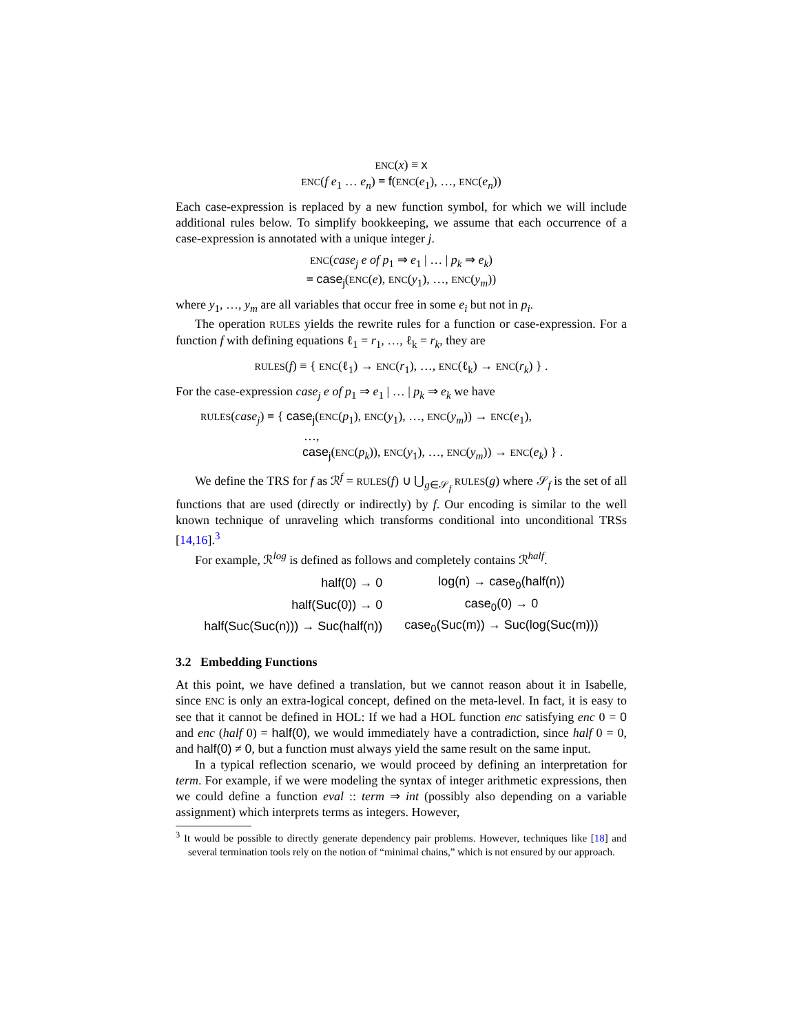ENC(x) ≡ x
ENC(f e<sub>1</sub> … e<sub>n</sub>) ≡ f(ENC(e<sub>1</sub>), …, ENC(e<sub>n</sub>))
Each case-expression is replaced by a new function symbol, for which we will include additional rules below. To simplify bookkeeping, we assume that each occurrence of a case-expression is annotated with a unique integer j.
ENC(case<sub>j</sub> e of p<sub>1</sub> ⇒ e<sub>1</sub> | … | p<sub>k</sub> ⇒ e<sub>k</sub>)
≡ case<sub>j</sub>(ENC(e), ENC(y<sub>1</sub>), …, ENC(y<sub>m</sub>))
where y<sub>1</sub>, …, y<sub>m</sub> are all variables that occur free in some e<sub>i</sub> but not in p<sub>i</sub>.
The operation RULES yields the rewrite rules for a function or case-expression. For a function f with defining equations ℓ<sub>1</sub> = r<sub>1</sub>, …, ℓ<sub>k</sub> = r<sub>k</sub>, they are
RULES(f) ≡ { ENC(ℓ<sub>1</sub>) → ENC(r<sub>1</sub>), …, ENC(ℓ<sub>k</sub>) → ENC(r<sub>k</sub>) } .
For the case-expression case<sub>j</sub> e of p<sub>1</sub> ⇒ e<sub>1</sub> | … | p<sub>k</sub> ⇒ e<sub>k</sub> we have
RULES(case<sub>j</sub>) ≡ { case<sub>j</sub>(ENC(p<sub>1</sub>), ENC(y<sub>1</sub>), …, ENC(y<sub>m</sub>)) → ENC(e<sub>1</sub>),
…,
case<sub>j</sub>(ENC(p<sub>k</sub>)), ENC(y<sub>1</sub>), …, ENC(y<sub>m</sub>)) → ENC(e<sub>k</sub>) } .
We define the TRS for f as ℛ<sup>f</sup> = RULES(f) ∪ ⋃<sub>g∈𝒮<sub>f</sub></sub> RULES(g) where 𝒮<sub>f</sub> is the set of all functions that are used (directly or indirectly) by f. Our encoding is similar to the well known technique of unraveling which transforms conditional into unconditional TRSs [14,16].<sup>3</sup>
For example, ℛ<sup>log</sup> is defined as follows and completely contains ℛ<sup>half</sup>.
| half(0) → 0 | log(n) → case<sub>0</sub>(half(n)) |
| half(Suc(0)) → 0 | case<sub>0</sub>(0) → 0 |
| half(Suc(Suc(n))) → Suc(half(n)) | case<sub>0</sub>(Suc(m)) → Suc(log(Suc(m))) |
3.2 Embedding Functions
At this point, we have defined a translation, but we cannot reason about it in Isabelle, since ENC is only an extra-logical concept, defined on the meta-level. In fact, it is easy to see that it cannot be defined in HOL: If we had a HOL function enc satisfying enc 0 = 0 and enc (half 0) = half(0), we would immediately have a contradiction, since half 0 = 0, and half(0) ≠ 0, but a function must always yield the same result on the same input.
In a typical reflection scenario, we would proceed by defining an interpretation for term. For example, if we were modeling the syntax of integer arithmetic expressions, then we could define a function eval :: term ⇒ int (possibly also depending on a variable assignment) which interprets terms as integers. However,
<sup>3</sup> It would be possible to directly generate dependency pair problems. However, techniques like [18] and several termination tools rely on the notion of “minimal chains,” which is not ensured by our approach.